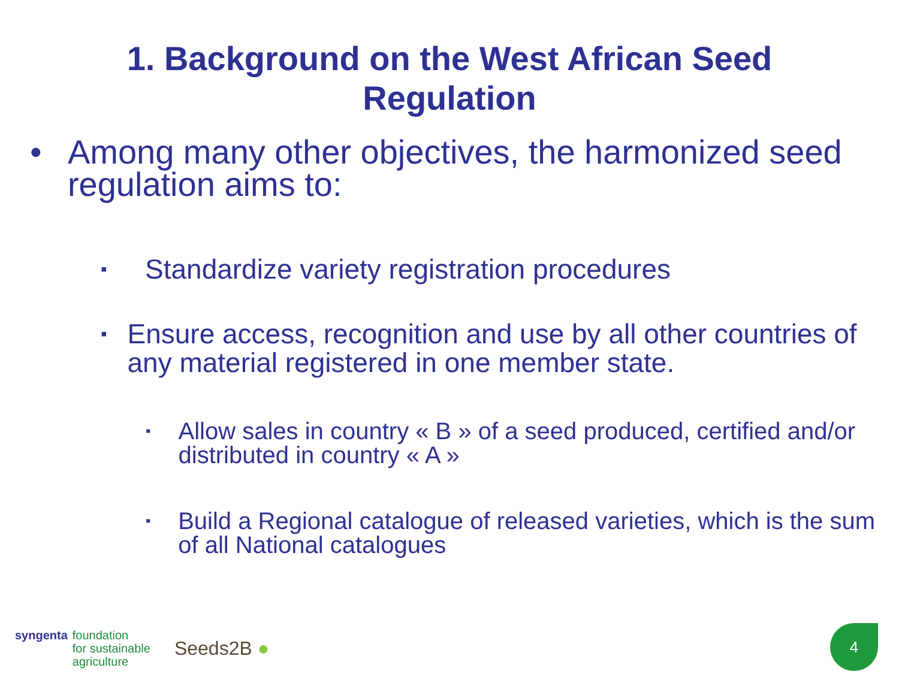1. Background on the West African Seed
Regulation
• Among many other objectives, the harmonized seed regulation aims to:
▪ Standardize variety registration procedures
▪ Ensure access, recognition and use by all other countries of any material registered in one member state.
▪ Allow sales in country « B » of a seed produced, certified and/or distributed in country « A »
▪ Build a Regional catalogue of released varieties, which is the sum of all National catalogues
syngenta foundation
for sustainable
agriculture
Seeds2B ●
4